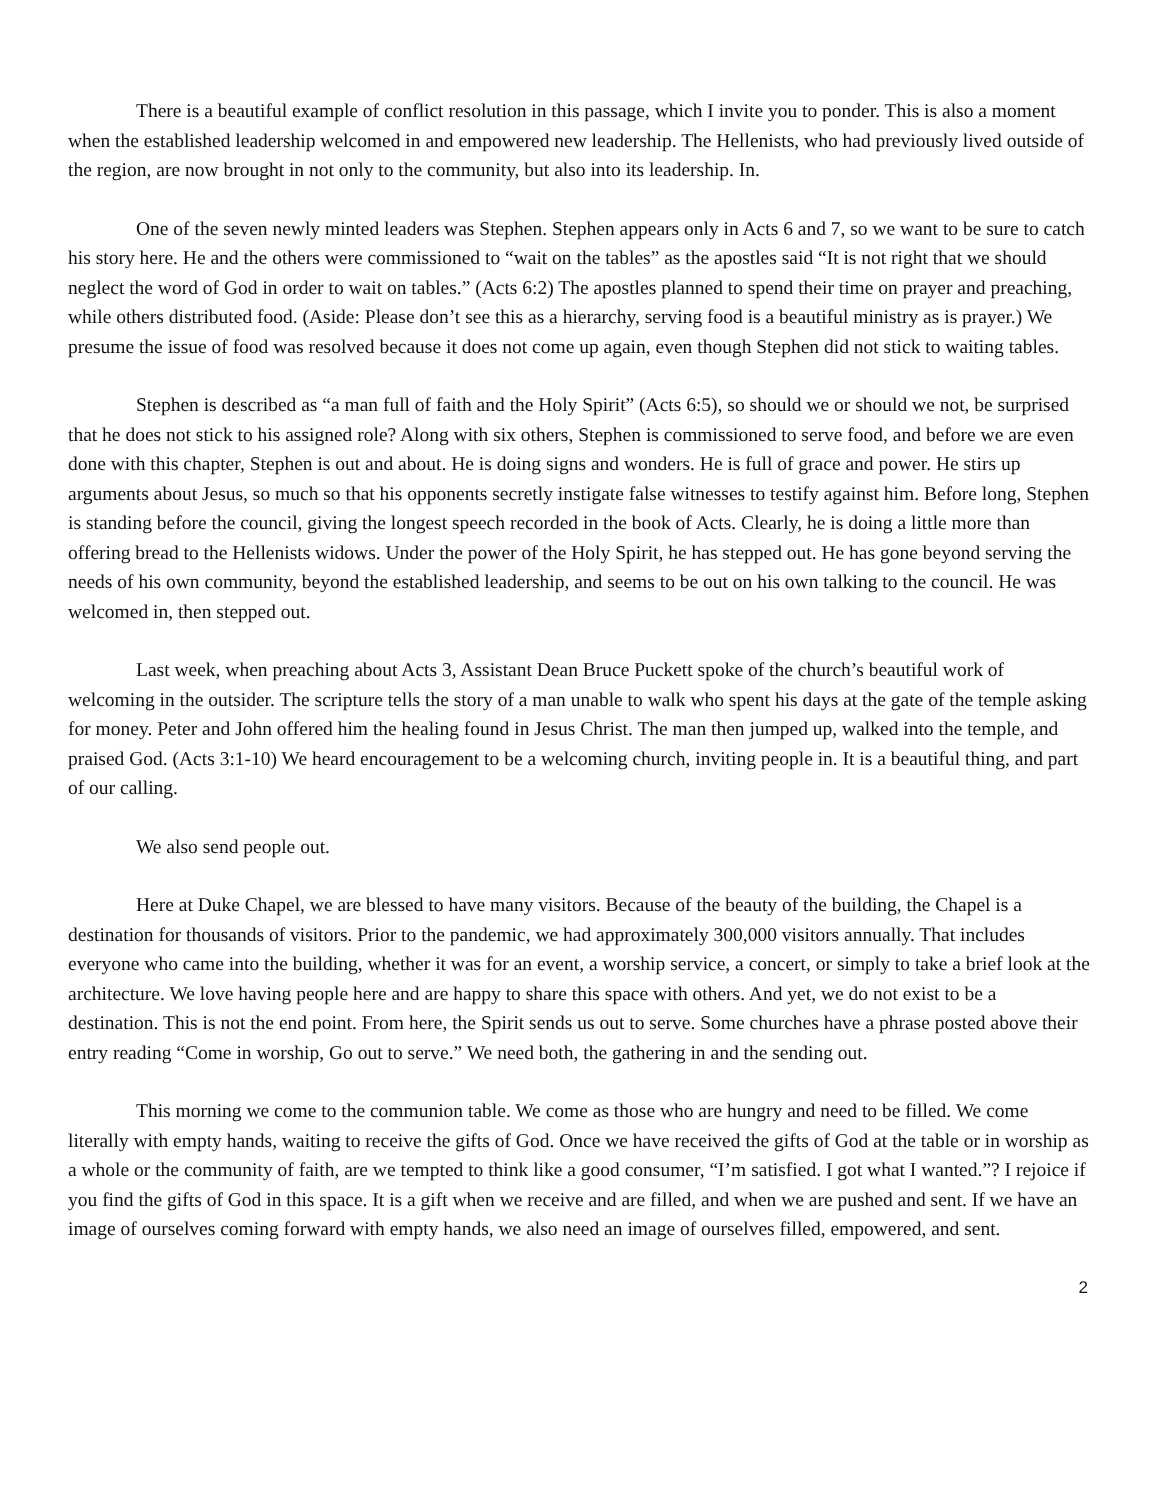There is a beautiful example of conflict resolution in this passage, which I invite you to ponder. This is also a moment when the established leadership welcomed in and empowered new leadership. The Hellenists, who had previously lived outside of the region, are now brought in not only to the community, but also into its leadership. In.
One of the seven newly minted leaders was Stephen. Stephen appears only in Acts 6 and 7, so we want to be sure to catch his story here. He and the others were commissioned to “wait on the tables” as the apostles said “It is not right that we should neglect the word of God in order to wait on tables.” (Acts 6:2) The apostles planned to spend their time on prayer and preaching, while others distributed food. (Aside: Please don’t see this as a hierarchy, serving food is a beautiful ministry as is prayer.) We presume the issue of food was resolved because it does not come up again, even though Stephen did not stick to waiting tables.
Stephen is described as “a man full of faith and the Holy Spirit” (Acts 6:5), so should we or should we not, be surprised that he does not stick to his assigned role? Along with six others, Stephen is commissioned to serve food, and before we are even done with this chapter, Stephen is out and about. He is doing signs and wonders. He is full of grace and power. He stirs up arguments about Jesus, so much so that his opponents secretly instigate false witnesses to testify against him. Before long, Stephen is standing before the council, giving the longest speech recorded in the book of Acts. Clearly, he is doing a little more than offering bread to the Hellenists widows. Under the power of the Holy Spirit, he has stepped out. He has gone beyond serving the needs of his own community, beyond the established leadership, and seems to be out on his own talking to the council. He was welcomed in, then stepped out.
Last week, when preaching about Acts 3, Assistant Dean Bruce Puckett spoke of the church’s beautiful work of welcoming in the outsider. The scripture tells the story of a man unable to walk who spent his days at the gate of the temple asking for money. Peter and John offered him the healing found in Jesus Christ. The man then jumped up, walked into the temple, and praised God. (Acts 3:1-10) We heard encouragement to be a welcoming church, inviting people in. It is a beautiful thing, and part of our calling.
We also send people out.
Here at Duke Chapel, we are blessed to have many visitors. Because of the beauty of the building, the Chapel is a destination for thousands of visitors. Prior to the pandemic, we had approximately 300,000 visitors annually. That includes everyone who came into the building, whether it was for an event, a worship service, a concert, or simply to take a brief look at the architecture. We love having people here and are happy to share this space with others. And yet, we do not exist to be a destination. This is not the end point. From here, the Spirit sends us out to serve. Some churches have a phrase posted above their entry reading “Come in worship, Go out to serve.” We need both, the gathering in and the sending out.
This morning we come to the communion table. We come as those who are hungry and need to be filled. We come literally with empty hands, waiting to receive the gifts of God. Once we have received the gifts of God at the table or in worship as a whole or the community of faith, are we tempted to think like a good consumer, “I’m satisfied. I got what I wanted.”? I rejoice if you find the gifts of God in this space. It is a gift when we receive and are filled, and when we are pushed and sent. If we have an image of ourselves coming forward with empty hands, we also need an image of ourselves filled, empowered, and sent.
2